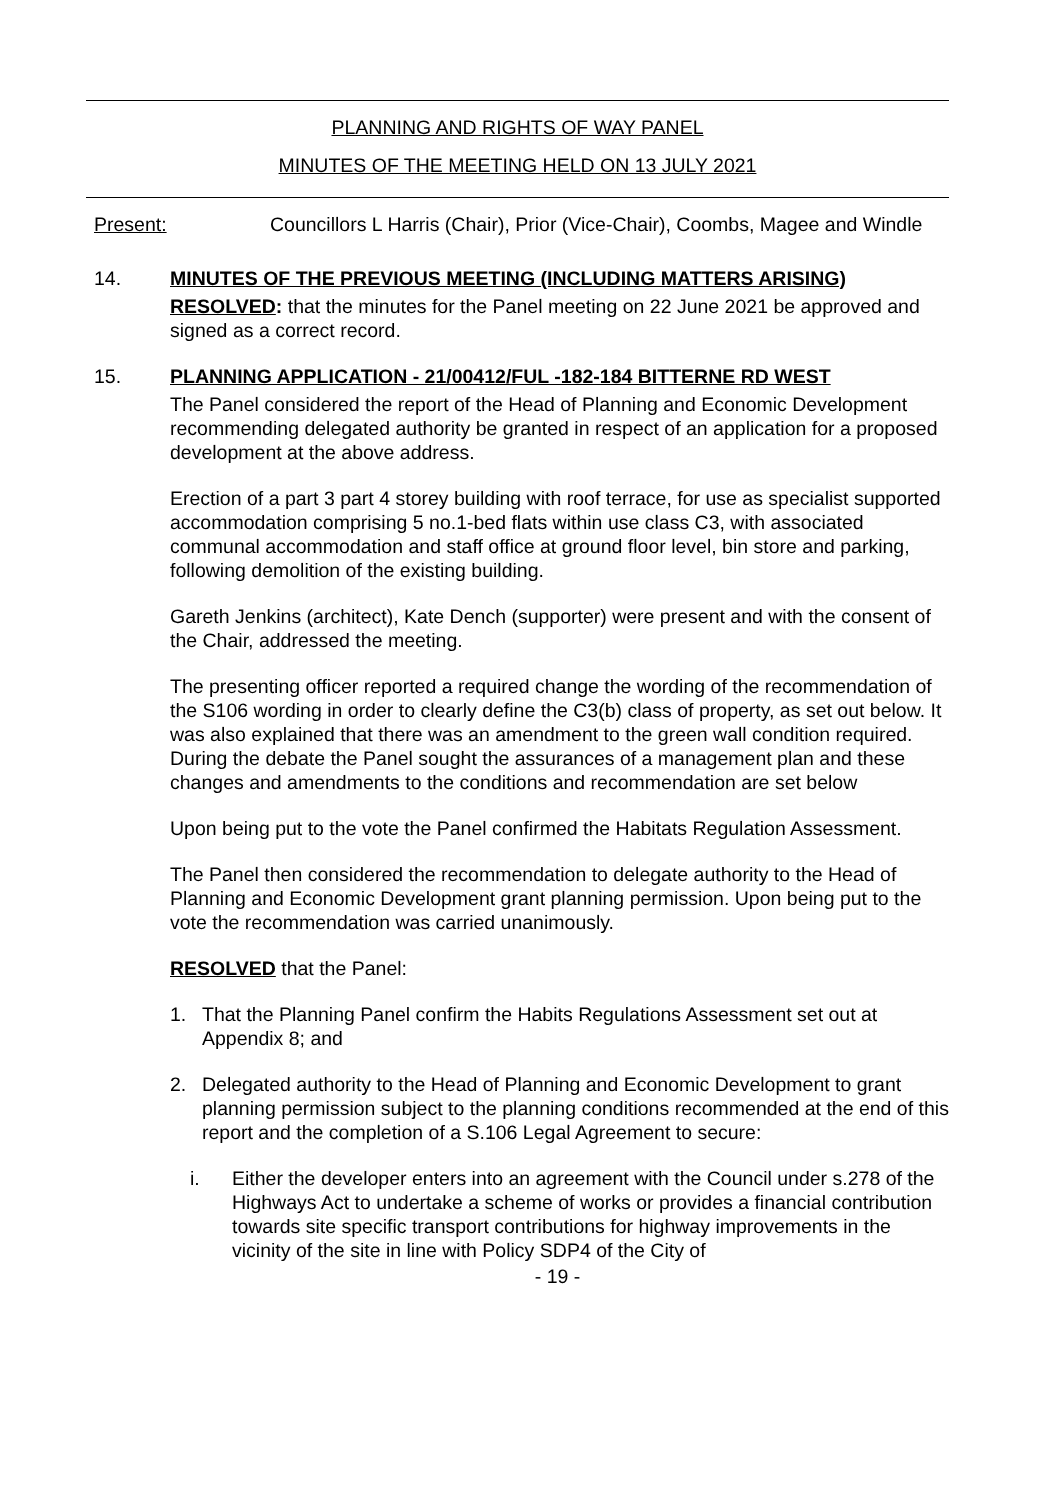PLANNING AND RIGHTS OF WAY PANEL
MINUTES OF THE MEETING HELD ON 13 JULY 2021
Present: Councillors L Harris (Chair), Prior (Vice-Chair), Coombs, Magee and Windle
14. MINUTES OF THE PREVIOUS MEETING (INCLUDING MATTERS ARISING)
RESOLVED: that the minutes for the Panel meeting on 22 June 2021 be approved and signed as a correct record.
15. PLANNING APPLICATION - 21/00412/FUL -182-184 BITTERNE RD WEST
The Panel considered the report of the Head of Planning and Economic Development recommending delegated authority be granted in respect of an application for a proposed development at the above address.
Erection of a part 3 part 4 storey building with roof terrace, for use as specialist supported accommodation comprising 5 no.1-bed flats within use class C3, with associated communal accommodation and staff office at ground floor level, bin store and parking, following demolition of the existing building.
Gareth Jenkins (architect), Kate Dench (supporter) were present and with the consent of the Chair, addressed the meeting.
The presenting officer reported a required change the wording of the recommendation of the S106 wording in order to clearly define the C3(b) class of property, as set out below. It was also explained that there was an amendment to the green wall condition required. During the debate the Panel sought the assurances of a management plan and these changes and amendments to the conditions and recommendation are set below
Upon being put to the vote the Panel confirmed the Habitats Regulation Assessment.
The Panel then considered the recommendation to delegate authority to the Head of Planning and Economic Development grant planning permission. Upon being put to the vote the recommendation was carried unanimously.
RESOLVED that the Panel:
1. That the Planning Panel confirm the Habits Regulations Assessment set out at Appendix 8; and
2. Delegated authority to the Head of Planning and Economic Development to grant planning permission subject to the planning conditions recommended at the end of this report and the completion of a S.106 Legal Agreement to secure:
i. Either the developer enters into an agreement with the Council under s.278 of the Highways Act to undertake a scheme of works or provides a financial contribution towards site specific transport contributions for highway improvements in the vicinity of the site in line with Policy SDP4 of the City of
- 19 -